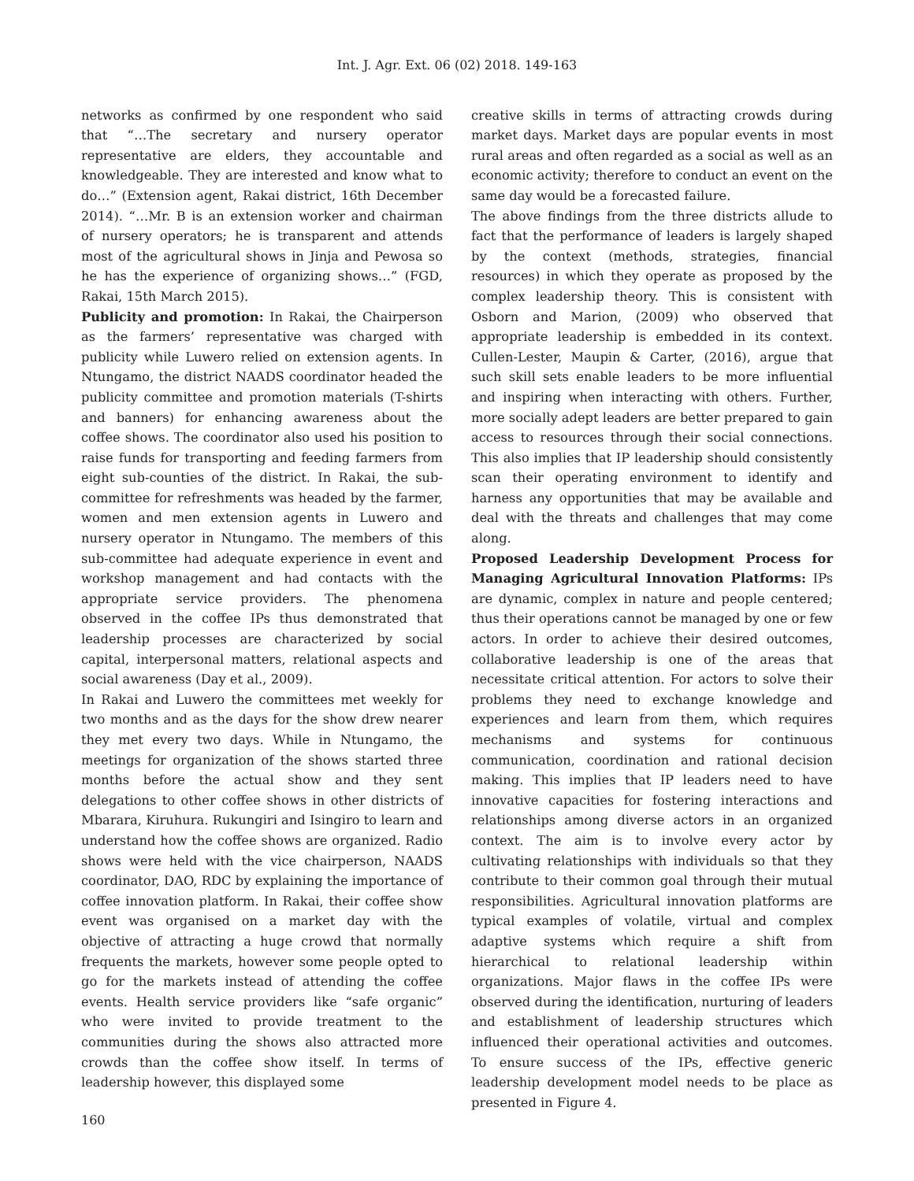Int. J. Agr. Ext. 06 (02) 2018. 149-163
networks as confirmed by one respondent who said that “…The secretary and nursery operator representative are elders, they accountable and knowledgeable. They are interested and know what to do…” (Extension agent, Rakai district, 16th December 2014). “…Mr. B is an extension worker and chairman of nursery operators; he is transparent and attends most of the agricultural shows in Jinja and Pewosa so he has the experience of organizing shows…” (FGD, Rakai, 15th March 2015).
Publicity and promotion: In Rakai, the Chairperson as the farmers’ representative was charged with publicity while Luwero relied on extension agents. In Ntungamo, the district NAADS coordinator headed the publicity committee and promotion materials (T-shirts and banners) for enhancing awareness about the coffee shows. The coordinator also used his position to raise funds for transporting and feeding farmers from eight sub-counties of the district. In Rakai, the sub-committee for refreshments was headed by the farmer, women and men extension agents in Luwero and nursery operator in Ntungamo. The members of this sub-committee had adequate experience in event and workshop management and had contacts with the appropriate service providers. The phenomena observed in the coffee IPs thus demonstrated that leadership processes are characterized by social capital, interpersonal matters, relational aspects and social awareness (Day et al., 2009).
In Rakai and Luwero the committees met weekly for two months and as the days for the show drew nearer they met every two days. While in Ntungamo, the meetings for organization of the shows started three months before the actual show and they sent delegations to other coffee shows in other districts of Mbarara, Kiruhura. Rukungiri and Isingiro to learn and understand how the coffee shows are organized. Radio shows were held with the vice chairperson, NAADS coordinator, DAO, RDC by explaining the importance of coffee innovation platform. In Rakai, their coffee show event was organised on a market day with the objective of attracting a huge crowd that normally frequents the markets, however some people opted to go for the markets instead of attending the coffee events. Health service providers like “safe organic” who were invited to provide treatment to the communities during the shows also attracted more crowds than the coffee show itself. In terms of leadership however, this displayed some
creative skills in terms of attracting crowds during market days. Market days are popular events in most rural areas and often regarded as a social as well as an economic activity; therefore to conduct an event on the same day would be a forecasted failure.
The above findings from the three districts allude to fact that the performance of leaders is largely shaped by the context (methods, strategies, financial resources) in which they operate as proposed by the complex leadership theory. This is consistent with Osborn and Marion, (2009) who observed that appropriate leadership is embedded in its context. Cullen-Lester, Maupin & Carter, (2016), argue that such skill sets enable leaders to be more influential and inspiring when interacting with others. Further, more socially adept leaders are better prepared to gain access to resources through their social connections. This also implies that IP leadership should consistently scan their operating environment to identify and harness any opportunities that may be available and deal with the threats and challenges that may come along.
Proposed Leadership Development Process for Managing Agricultural Innovation Platforms: IPs are dynamic, complex in nature and people centered; thus their operations cannot be managed by one or few actors. In order to achieve their desired outcomes, collaborative leadership is one of the areas that necessitate critical attention. For actors to solve their problems they need to exchange knowledge and experiences and learn from them, which requires mechanisms and systems for continuous communication, coordination and rational decision making. This implies that IP leaders need to have innovative capacities for fostering interactions and relationships among diverse actors in an organized context. The aim is to involve every actor by cultivating relationships with individuals so that they contribute to their common goal through their mutual responsibilities. Agricultural innovation platforms are typical examples of volatile, virtual and complex adaptive systems which require a shift from hierarchical to relational leadership within organizations. Major flaws in the coffee IPs were observed during the identification, nurturing of leaders and establishment of leadership structures which influenced their operational activities and outcomes. To ensure success of the IPs, effective generic leadership development model needs to be place as presented in Figure 4.
160